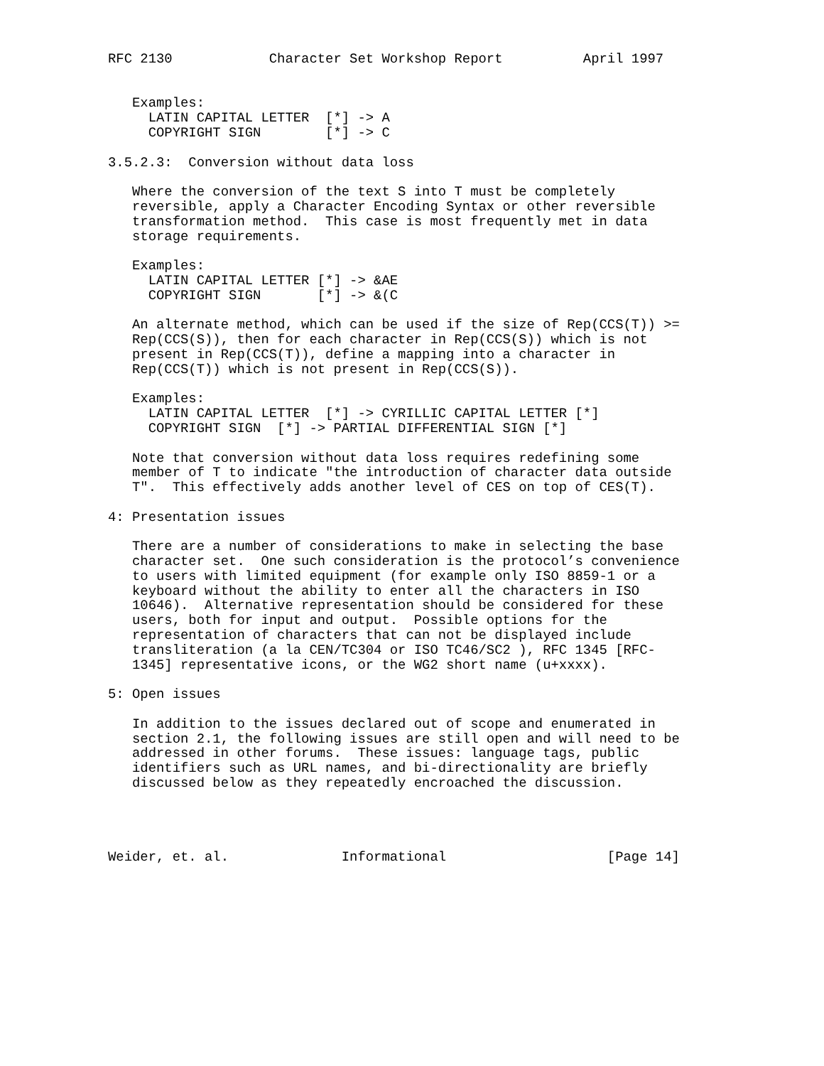RFC 2130            Character Set Workshop Report          April 1997


   Examples:
     LATIN CAPITAL LETTER  [*] -> A
     COPYRIGHT SIGN        [*] -> C

3.5.2.3:  Conversion without data loss

   Where the conversion of the text S into T must be completely
   reversible, apply a Character Encoding Syntax or other reversible
   transformation method.  This case is most frequently met in data
   storage requirements.

   Examples:
     LATIN CAPITAL LETTER [*] -> &AE
     COPYRIGHT SIGN       [*] -> &(C

   An alternate method, which can be used if the size of Rep(CCS(T)) >=
   Rep(CCS(S)), then for each character in Rep(CCS(S)) which is not
   present in Rep(CCS(T)), define a mapping into a character in
   Rep(CCS(T)) which is not present in Rep(CCS(S)).

   Examples:
     LATIN CAPITAL LETTER  [*] -> CYRILLIC CAPITAL LETTER [*]
     COPYRIGHT SIGN  [*] -> PARTIAL DIFFERENTIAL SIGN [*]

   Note that conversion without data loss requires redefining some
   member of T to indicate "the introduction of character data outside
   T".  This effectively adds another level of CES on top of CES(T).

4: Presentation issues

   There are a number of considerations to make in selecting the base
   character set.  One such consideration is the protocol’s convenience
   to users with limited equipment (for example only ISO 8859-1 or a
   keyboard without the ability to enter all the characters in ISO
   10646).  Alternative representation should be considered for these
   users, both for input and output.  Possible options for the
   representation of characters that can not be displayed include
   transliteration (a la CEN/TC304 or ISO TC46/SC2 ), RFC 1345 [RFC-
   1345] representative icons, or the WG2 short name (u+xxxx).

5: Open issues

   In addition to the issues declared out of scope and enumerated in
   section 2.1, the following issues are still open and will need to be
   addressed in other forums.  These issues: language tags, public
   identifiers such as URL names, and bi-directionality are briefly
   discussed below as they repeatedly encroached the discussion.




Weider, et. al.              Informational                    [Page 14]